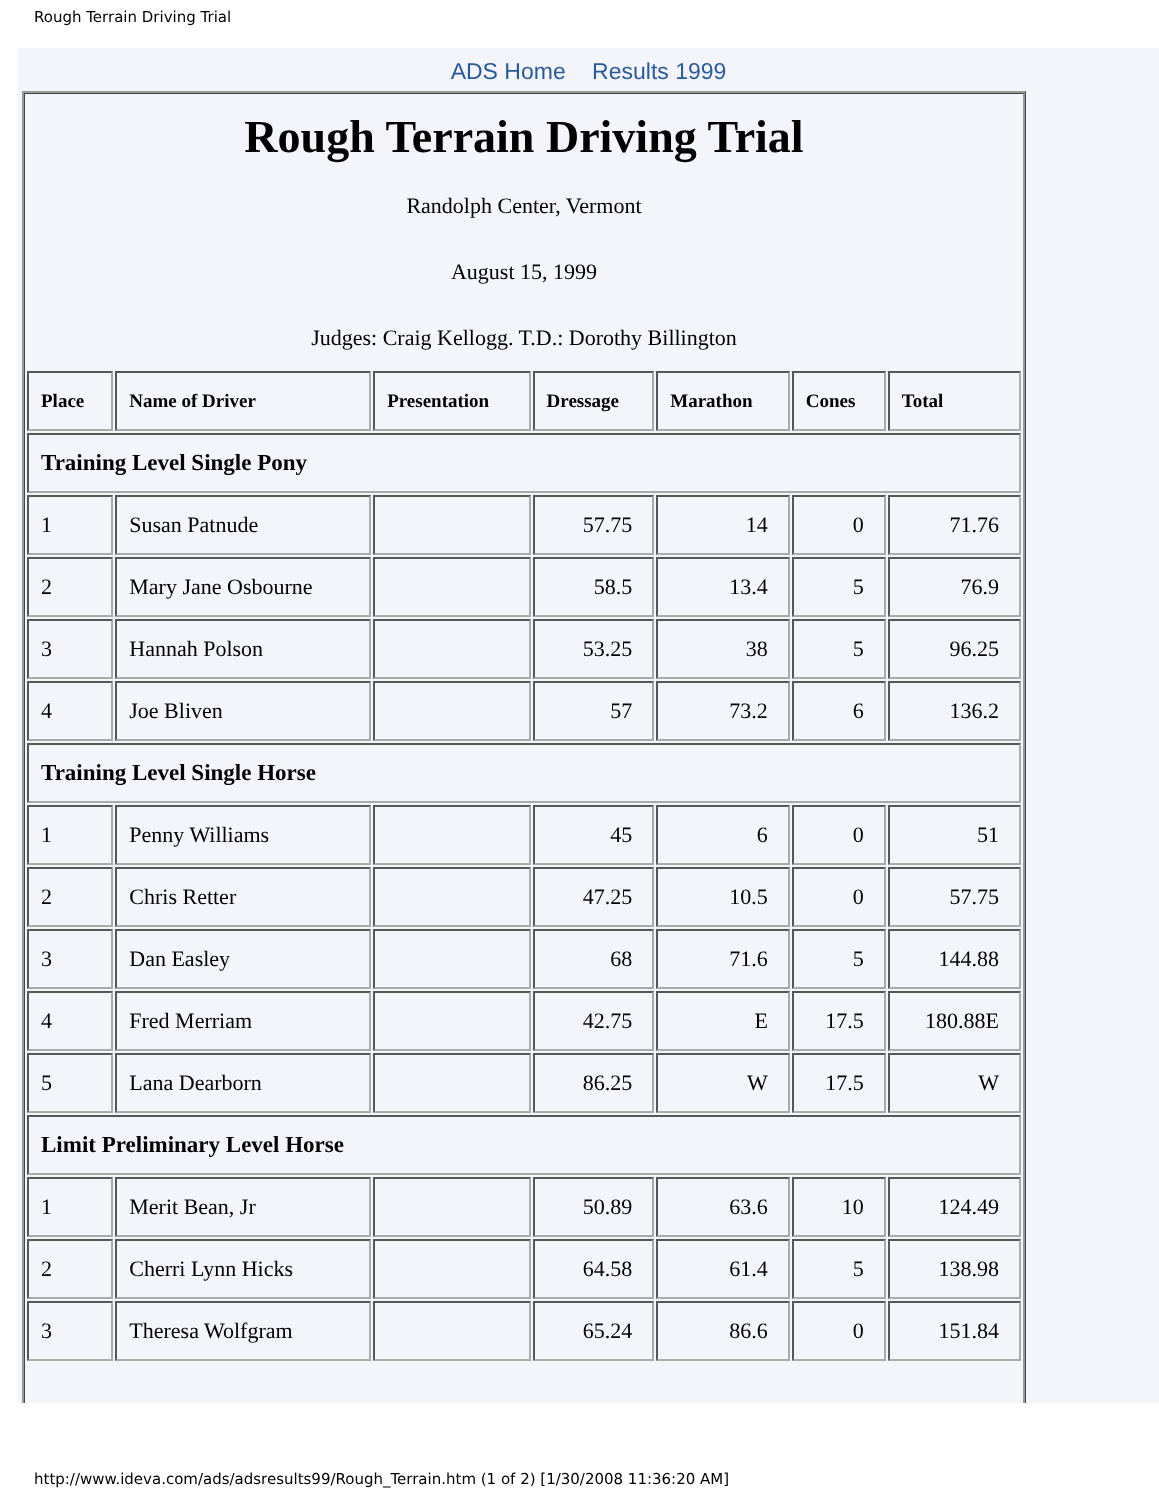Rough Terrain Driving Trial
ADS Home Results 1999
Rough Terrain Driving Trial
Randolph Center, Vermont
August 15, 1999
Judges: Craig Kellogg. T.D.: Dorothy Billington
| Place | Name of Driver | Presentation | Dressage | Marathon | Cones | Total |
| --- | --- | --- | --- | --- | --- | --- |
| Training Level Single Pony | | | | | | |
| 1 | Susan Patnude | | 57.75 | 14 | 0 | 71.76 |
| 2 | Mary Jane Osbourne | | 58.5 | 13.4 | 5 | 76.9 |
| 3 | Hannah Polson | | 53.25 | 38 | 5 | 96.25 |
| 4 | Joe Bliven | | 57 | 73.2 | 6 | 136.2 |
| Training Level Single Horse | | | | | | |
| 1 | Penny Williams | | 45 | 6 | 0 | 51 |
| 2 | Chris Retter | | 47.25 | 10.5 | 0 | 57.75 |
| 3 | Dan Easley | | 68 | 71.6 | 5 | 144.88 |
| 4 | Fred Merriam | | 42.75 | E | 17.5 | 180.88E |
| 5 | Lana Dearborn | | 86.25 | W | 17.5 | W |
| Limit Preliminary Level Horse | | | | | | |
| 1 | Merit Bean, Jr | | 50.89 | 63.6 | 10 | 124.49 |
| 2 | Cherri Lynn Hicks | | 64.58 | 61.4 | 5 | 138.98 |
| 3 | Theresa Wolfgram | | 65.24 | 86.6 | 0 | 151.84 |
http://www.ideva.com/ads/adsresults99/Rough_Terrain.htm (1 of 2) [1/30/2008 11:36:20 AM]